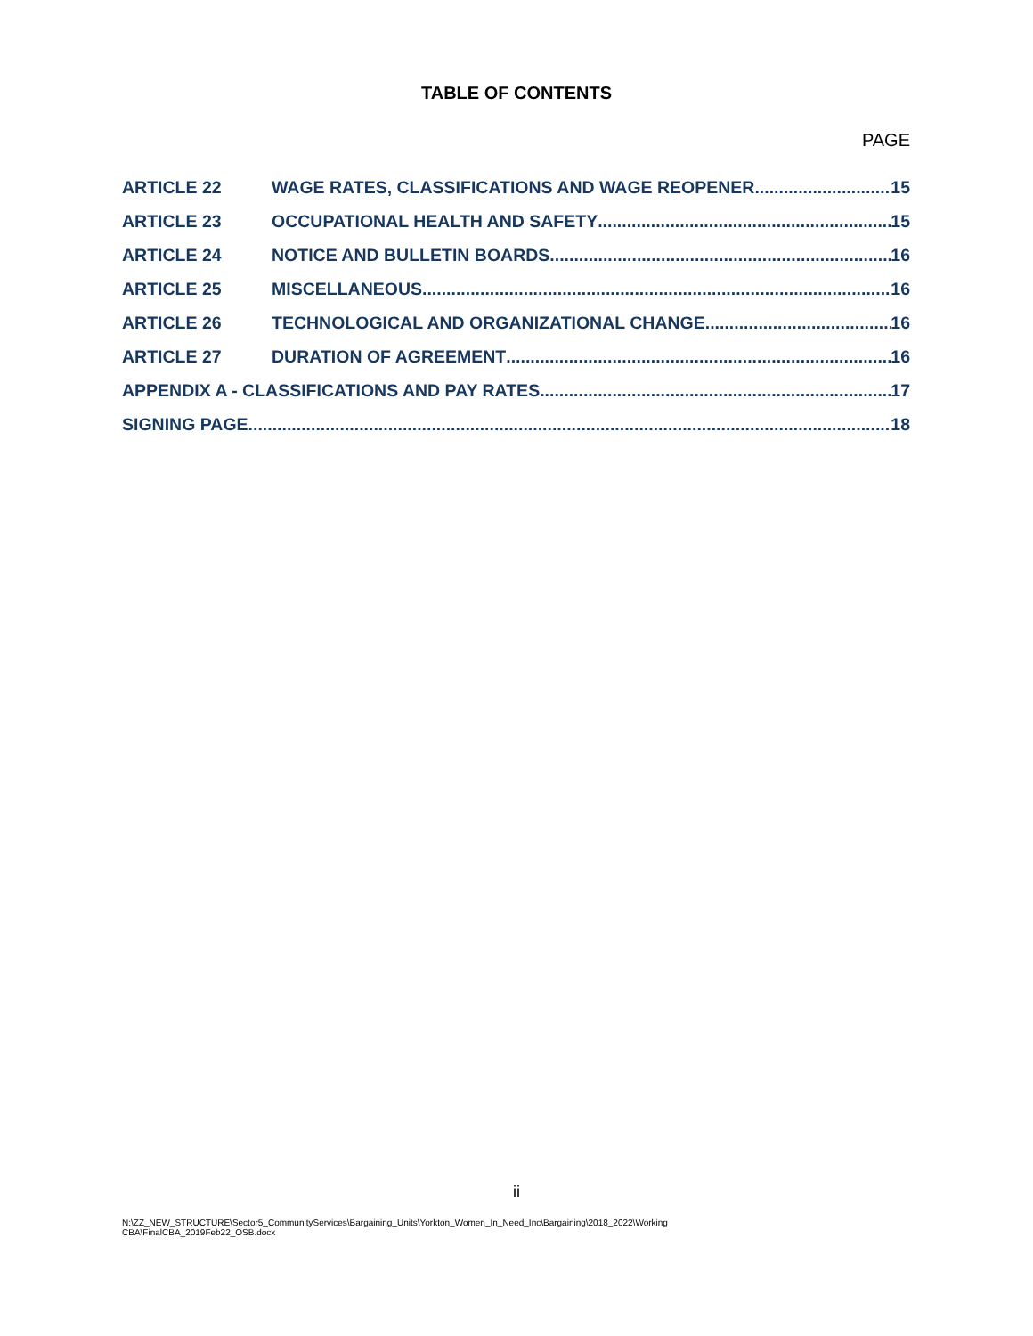TABLE OF CONTENTS
PAGE
ARTICLE 22 WAGE RATES, CLASSIFICATIONS AND WAGE REOPENER 15
ARTICLE 23 OCCUPATIONAL HEALTH AND SAFETY 15
ARTICLE 24 NOTICE AND BULLETIN BOARDS 16
ARTICLE 25 MISCELLANEOUS 16
ARTICLE 26 TECHNOLOGICAL AND ORGANIZATIONAL CHANGE 16
ARTICLE 27 DURATION OF AGREEMENT 16
APPENDIX A - CLASSIFICATIONS AND PAY RATES 17
SIGNING PAGE 18
ii
N:\ZZ_NEW_STRUCTURE\Sector5_CommunityServices\Bargaining_Units\Yorkton_Women_In_Need_Inc\Bargaining\2018_2022\Working
CBA\FinalCBA_2019Feb22_OSB.docx